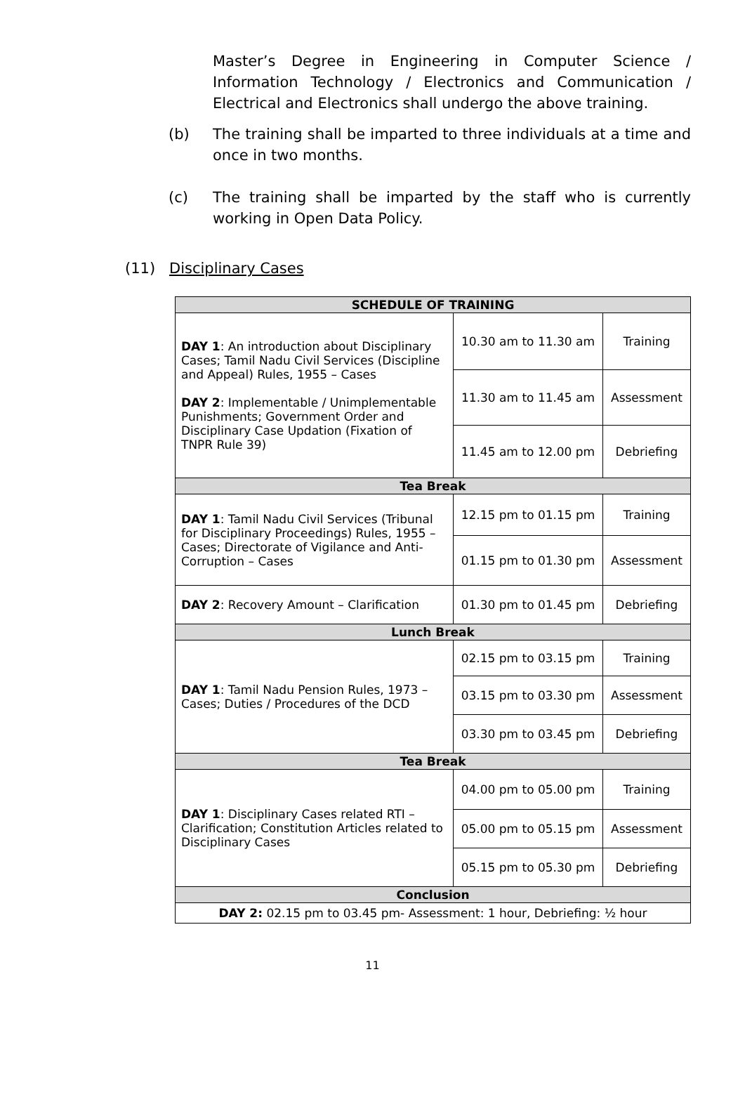Master’s Degree in Engineering in Computer Science / Information Technology / Electronics and Communication / Electrical and Electronics shall undergo the above training.
(b) The training shall be imparted to three individuals at a time and once in two months.
(c) The training shall be imparted by the staff who is currently working in Open Data Policy.
(11) Disciplinary Cases
| SCHEDULE OF TRAINING | | |
| DAY 1 : An introduction about Disciplinary Cases; Tamil Nadu Civil Services (Discipline and Appeal) Rules, 1955 – Cases DAY 2 : Implementable / Unimplementable Punishments; Government Order and Disciplinary Case Updation (Fixation of TNPR Rule 39) | 10.30 am to 11.30 am | Training |
| | 11.30 am to 11.45 am | Assessment |
| | 11.45 am to 12.00 pm | Debriefing |
| Tea Break | | |
| DAY 1 : Tamil Nadu Civil Services (Tribunal for Disciplinary Proceedings) Rules, 1955 – Cases; Directorate of Vigilance and Anti-Corruption – Cases | 12.15 pm to 01.15 pm | Training |
| | 01.15 pm to 01.30 pm | Assessment |
| DAY 2 : Recovery Amount – Clarification | 01.30 pm to 01.45 pm | Debriefing |
| Lunch Break | | |
| DAY 1 : Tamil Nadu Pension Rules, 1973 – Cases; Duties / Procedures of the DCD | 02.15 pm to 03.15 pm | Training |
| | 03.15 pm to 03.30 pm | Assessment |
| | 03.30 pm to 03.45 pm | Debriefing |
| Tea Break | | |
| DAY 1 : Disciplinary Cases related RTI – Clarification; Constitution Articles related to Disciplinary Cases | 04.00 pm to 05.00 pm | Training |
| | 05.00 pm to 05.15 pm | Assessment |
| | 05.15 pm to 05.30 pm | Debriefing |
| Conclusion | | |
| DAY 2: 02.15 pm to 03.45 pm- Assessment: 1 hour, Debriefing: ½ hour | | |
11